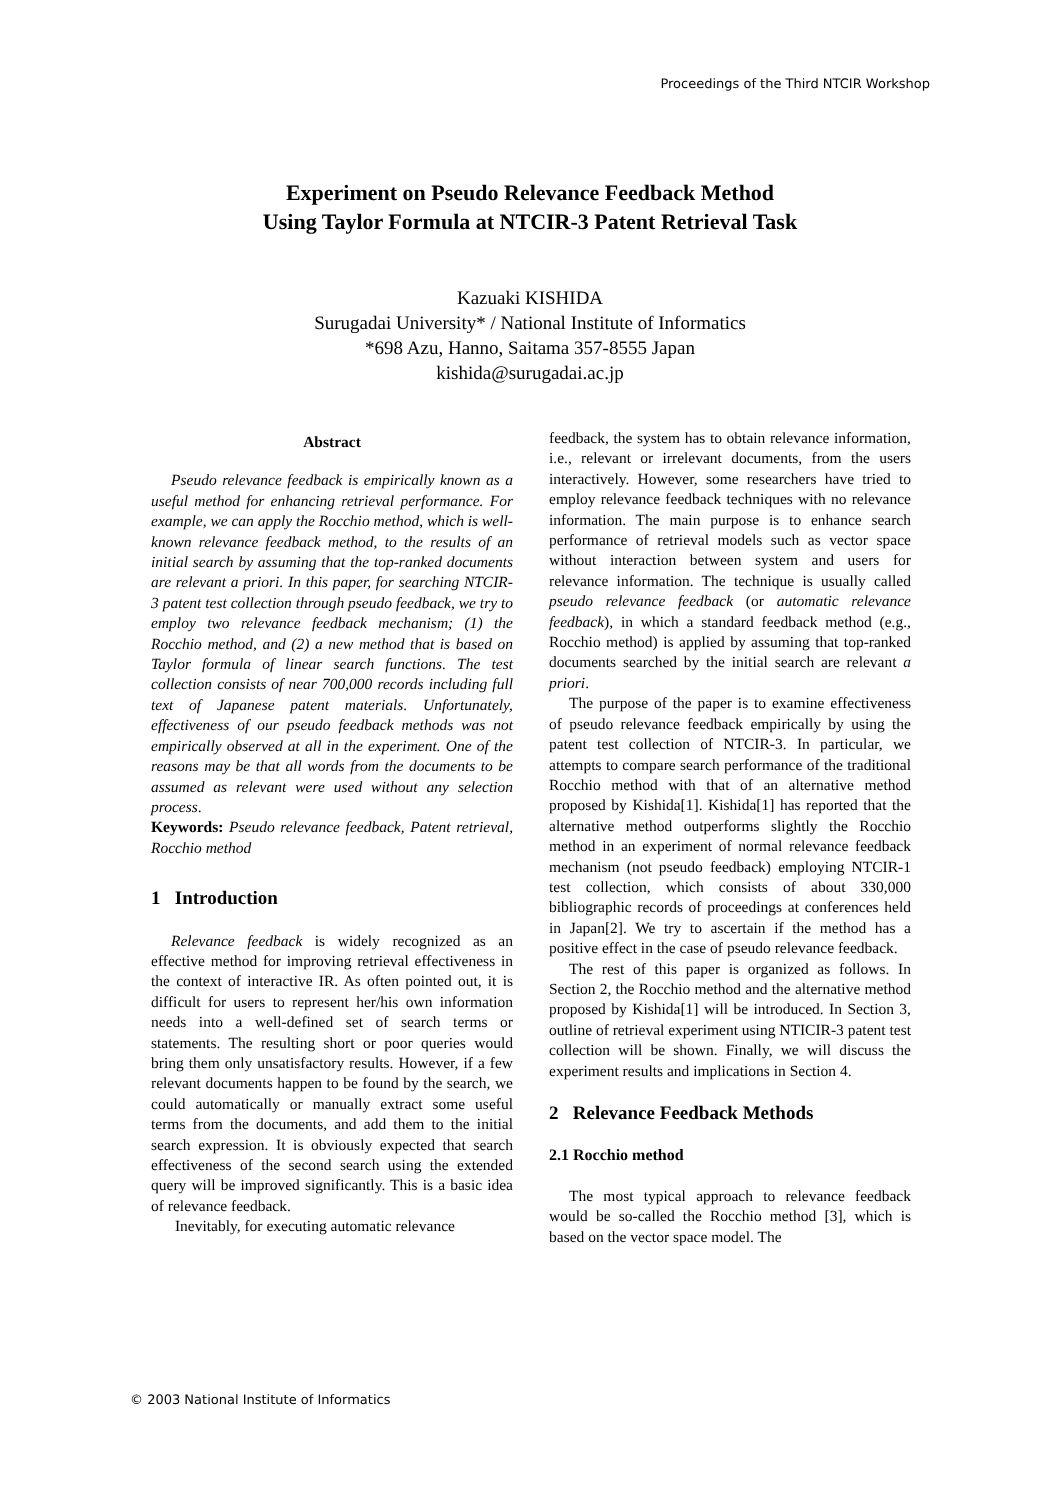Proceedings of the Third NTCIR Workshop
Experiment on Pseudo Relevance Feedback Method
Using Taylor Formula at NTCIR-3 Patent Retrieval Task
Kazuaki KISHIDA
Surugadai University* / National Institute of Informatics
*698 Azu, Hanno, Saitama 357-8555 Japan
kishida@surugadai.ac.jp
Abstract
Pseudo relevance feedback is empirically known as a useful method for enhancing retrieval performance. For example, we can apply the Rocchio method, which is well-known relevance feedback method, to the results of an initial search by assuming that the top-ranked documents are relevant a priori. In this paper, for searching NTCIR-3 patent test collection through pseudo feedback, we try to employ two relevance feedback mechanism; (1) the Rocchio method, and (2) a new method that is based on Taylor formula of linear search functions. The test collection consists of near 700,000 records including full text of Japanese patent materials. Unfortunately, effectiveness of our pseudo feedback methods was not empirically observed at all in the experiment. One of the reasons may be that all words from the documents to be assumed as relevant were used without any selection process.
Keywords: Pseudo relevance feedback, Patent retrieval, Rocchio method
1 Introduction
Relevance feedback is widely recognized as an effective method for improving retrieval effectiveness in the context of interactive IR. As often pointed out, it is difficult for users to represent her/his own information needs into a well-defined set of search terms or statements. The resulting short or poor queries would bring them only unsatisfactory results. However, if a few relevant documents happen to be found by the search, we could automatically or manually extract some useful terms from the documents, and add them to the initial search expression. It is obviously expected that search effectiveness of the second search using the extended query will be improved significantly. This is a basic idea of relevance feedback.
Inevitably, for executing automatic relevance
feedback, the system has to obtain relevance information, i.e., relevant or irrelevant documents, from the users interactively. However, some researchers have tried to employ relevance feedback techniques with no relevance information. The main purpose is to enhance search performance of retrieval models such as vector space without interaction between system and users for relevance information. The technique is usually called pseudo relevance feedback (or automatic relevance feedback), in which a standard feedback method (e.g., Rocchio method) is applied by assuming that top-ranked documents searched by the initial search are relevant a priori.
The purpose of the paper is to examine effectiveness of pseudo relevance feedback empirically by using the patent test collection of NTCIR-3. In particular, we attempts to compare search performance of the traditional Rocchio method with that of an alternative method proposed by Kishida[1]. Kishida[1] has reported that the alternative method outperforms slightly the Rocchio method in an experiment of normal relevance feedback mechanism (not pseudo feedback) employing NTCIR-1 test collection, which consists of about 330,000 bibliographic records of proceedings at conferences held in Japan[2]. We try to ascertain if the method has a positive effect in the case of pseudo relevance feedback.
The rest of this paper is organized as follows. In Section 2, the Rocchio method and the alternative method proposed by Kishida[1] will be introduced. In Section 3, outline of retrieval experiment using NTICIR-3 patent test collection will be shown. Finally, we will discuss the experiment results and implications in Section 4.
2 Relevance Feedback Methods
2.1 Rocchio method
The most typical approach to relevance feedback would be so-called the Rocchio method [3], which is based on the vector space model. The
© 2003 National Institute of Informatics